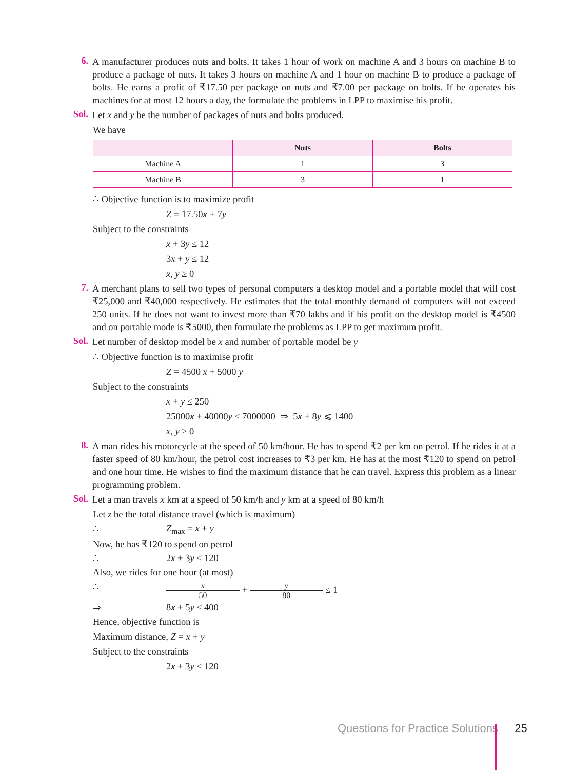6.
A manufacturer produces nuts and bolts. It takes 1 hour of work on machine A and 3 hours on machine B to produce a package of nuts. It takes 3 hours on machine A and 1 hour on machine B to produce a package of bolts. He earns a profit of ₹17.50 per package on nuts and ₹7.00 per package on bolts. If he operates his machines for at most 12 hours a day, the formulate the problems in LPP to maximise his profit.
Sol.
Let x and y be the number of packages of nuts and bolts produced.
We have
| | Nuts | Bolts |
| --- | --- | --- |
| Machine A | 1 | 3 |
| Machine B | 3 | 1 |
∴ Objective function is to maximize profit
Z = 17.50x + 7y
Subject to the constraints
x + 3y ≤ 12
3x + y ≤ 12
x, y ≥ 0
7.
A merchant plans to sell two types of personal computers a desktop model and a portable model that will cost ₹25,000 and ₹40,000 respectively. He estimates that the total monthly demand of computers will not exceed 250 units. If he does not want to invest more than ₹70 lakhs and if his profit on the desktop model is ₹4500 and on portable mode is ₹5000, then formulate the problems as LPP to get maximum profit.
Sol.
Let number of desktop model be x and number of portable model be y
∴ Objective function is to maximise profit
Z = 4500 x + 5000 y
Subject to the constraints
x + y ≤ 250
25000x + 40000y ≤ 7000000 ⇒ 5x + 8y ⩽ 1400
x, y ≥ 0
8.
A man rides his motorcycle at the speed of 50 km/hour. He has to spend ₹2 per km on petrol. If he rides it at a faster speed of 80 km/hour, the petrol cost increases to ₹3 per km. He has at the most ₹120 to spend on petrol and one hour time. He wishes to find the maximum distance that he can travel. Express this problem as a linear programming problem.
Sol.
Let a man travels x km at a speed of 50 km/h and y km at a speed of 80 km/h
Let z be the total distance travel (which is maximum)
∴ Z<sub>max</sub> = x + y
Now, he has ₹120 to spend on petrol
∴ 2x + 3y ≤ 120
Also, we rides for one hour (at most)
∴ x 50 + y 80 ≤ 1
⇒ 8x + 5y ≤ 400
Hence, objective function is
Maximum distance, Z = x + y
Subject to the constraints
2x + 3y ≤ 120
Questions for Practice Solutions 25